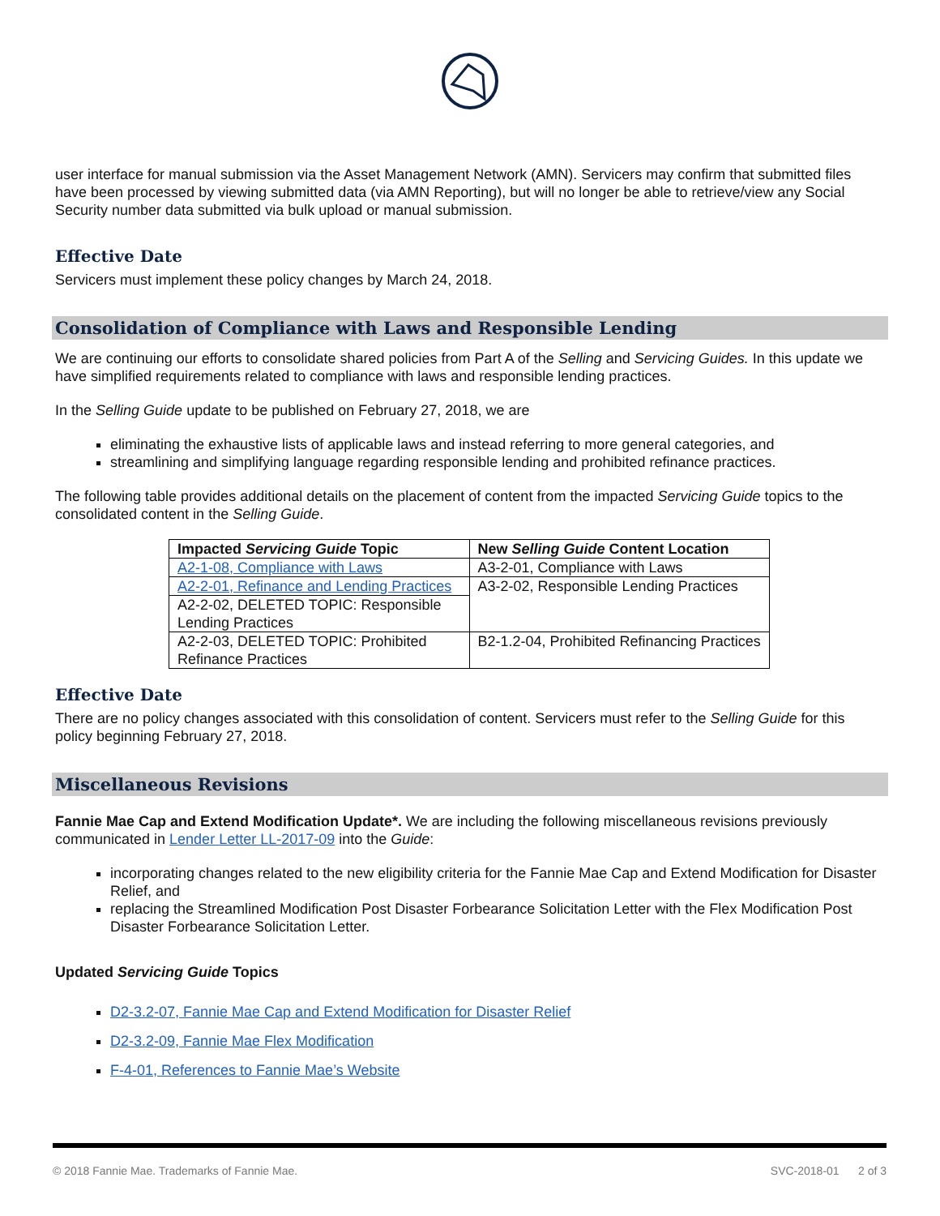user interface for manual submission via the Asset Management Network (AMN). Servicers may confirm that submitted files have been processed by viewing submitted data (via AMN Reporting), but will no longer be able to retrieve/view any Social Security number data submitted via bulk upload or manual submission.
Effective Date
Servicers must implement these policy changes by March 24, 2018.
Consolidation of Compliance with Laws and Responsible Lending
We are continuing our efforts to consolidate shared policies from Part A of the Selling and Servicing Guides. In this update we have simplified requirements related to compliance with laws and responsible lending practices.
In the Selling Guide update to be published on February 27, 2018, we are
eliminating the exhaustive lists of applicable laws and instead referring to more general categories, and
streamlining and simplifying language regarding responsible lending and prohibited refinance practices.
The following table provides additional details on the placement of content from the impacted Servicing Guide topics to the consolidated content in the Selling Guide.
| Impacted Servicing Guide Topic | New Selling Guide Content Location |
| --- | --- |
| A2-1-08, Compliance with Laws | A3-2-01, Compliance with Laws |
| A2-2-01, Refinance and Lending Practices | A3-2-02, Responsible Lending Practices |
| A2-2-02, DELETED TOPIC: Responsible Lending Practices | |
| A2-2-03, DELETED TOPIC: Prohibited Refinance Practices | B2-1.2-04, Prohibited Refinancing Practices |
Effective Date
There are no policy changes associated with this consolidation of content. Servicers must refer to the Selling Guide for this policy beginning February 27, 2018.
Miscellaneous Revisions
Fannie Mae Cap and Extend Modification Update*. We are including the following miscellaneous revisions previously communicated in Lender Letter LL-2017-09 into the Guide:
incorporating changes related to the new eligibility criteria for the Fannie Mae Cap and Extend Modification for Disaster Relief, and
replacing the Streamlined Modification Post Disaster Forbearance Solicitation Letter with the Flex Modification Post Disaster Forbearance Solicitation Letter.
Updated Servicing Guide Topics
D2-3.2-07, Fannie Mae Cap and Extend Modification for Disaster Relief
D2-3.2-09, Fannie Mae Flex Modification
F-4-01, References to Fannie Mae’s Website
© 2018 Fannie Mae. Trademarks of Fannie Mae. SVC-2018-01 2 of 3